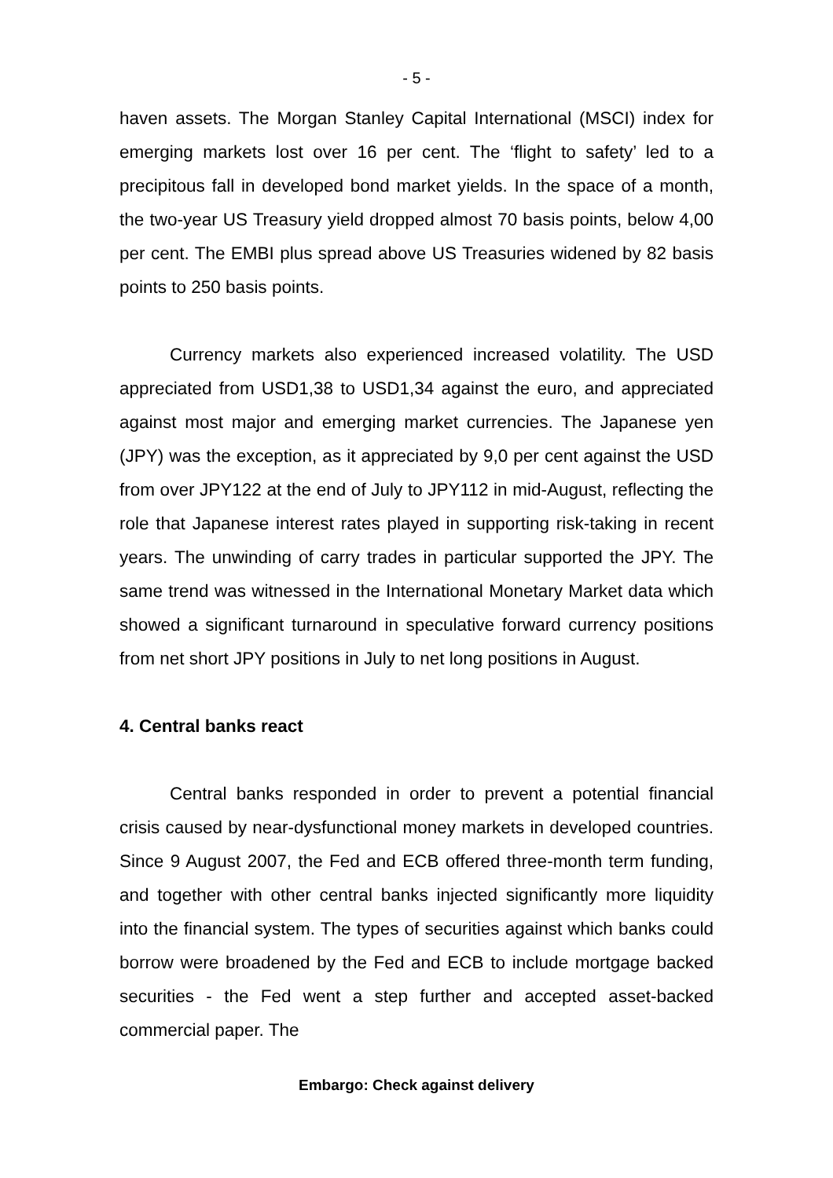- 5 -
haven assets. The Morgan Stanley Capital International (MSCI) index for emerging markets lost over 16 per cent. The ‘flight to safety’ led to a precipitous fall in developed bond market yields. In the space of a month, the two-year US Treasury yield dropped almost 70 basis points, below 4,00 per cent. The EMBI plus spread above US Treasuries widened by 82 basis points to 250 basis points.
Currency markets also experienced increased volatility. The USD appreciated from USD1,38 to USD1,34 against the euro, and appreciated against most major and emerging market currencies. The Japanese yen (JPY) was the exception, as it appreciated by 9,0 per cent against the USD from over JPY122 at the end of July to JPY112 in mid-August, reflecting the role that Japanese interest rates played in supporting risk-taking in recent years. The unwinding of carry trades in particular supported the JPY. The same trend was witnessed in the International Monetary Market data which showed a significant turnaround in speculative forward currency positions from net short JPY positions in July to net long positions in August.
4. Central banks react
Central banks responded in order to prevent a potential financial crisis caused by near-dysfunctional money markets in developed countries. Since 9 August 2007, the Fed and ECB offered three-month term funding, and together with other central banks injected significantly more liquidity into the financial system. The types of securities against which banks could borrow were broadened by the Fed and ECB to include mortgage backed securities - the Fed went a step further and accepted asset-backed commercial paper. The
Embargo: Check against delivery